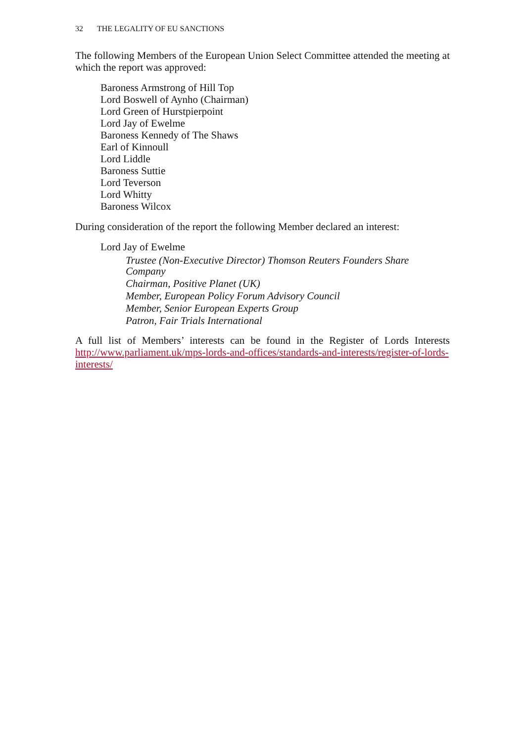32 THE LEGALITY OF EU SANCTIONS
The following Members of the European Union Select Committee attended the meeting at which the report was approved:
Baroness Armstrong of Hill Top
Lord Boswell of Aynho (Chairman)
Lord Green of Hurstpierpoint
Lord Jay of Ewelme
Baroness Kennedy of The Shaws
Earl of Kinnoull
Lord Liddle
Baroness Suttie
Lord Teverson
Lord Whitty
Baroness Wilcox
During consideration of the report the following Member declared an interest:
Lord Jay of Ewelme
Trustee (Non-Executive Director) Thomson Reuters Founders Share Company
Chairman, Positive Planet (UK)
Member, European Policy Forum Advisory Council
Member, Senior European Experts Group
Patron, Fair Trials International
A full list of Members’ interests can be found in the Register of Lords Interests http://www.parliament.uk/mps-lords-and-offices/standards-and-interests/register-of-lords-interests/